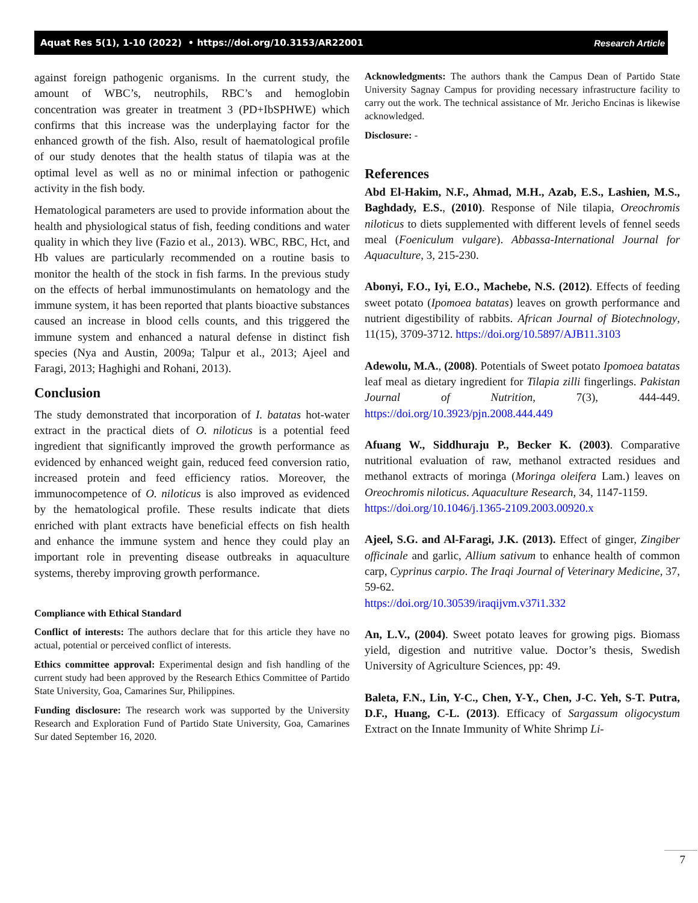Aquat Res 5(1), 1-10 (2022) • https://doi.org/10.3153/AR22001 Research Article
against foreign pathogenic organisms. In the current study, the amount of WBC’s, neutrophils, RBC’s and hemoglobin concentration was greater in treatment 3 (PD+IbSPHWE) which confirms that this increase was the underplaying factor for the enhanced growth of the fish. Also, result of haematological profile of our study denotes that the health status of tilapia was at the optimal level as well as no or minimal infection or pathogenic activity in the fish body.
Hematological parameters are used to provide information about the health and physiological status of fish, feeding conditions and water quality in which they live (Fazio et al., 2013). WBC, RBC, Hct, and Hb values are particularly recommended on a routine basis to monitor the health of the stock in fish farms. In the previous study on the effects of herbal immunostimulants on hematology and the immune system, it has been reported that plants bioactive substances caused an increase in blood cells counts, and this triggered the immune system and enhanced a natural defense in distinct fish species (Nya and Austin, 2009a; Talpur et al., 2013; Ajeel and Faragi, 2013; Haghighi and Rohani, 2013).
Conclusion
The study demonstrated that incorporation of I. batatas hot-water extract in the practical diets of O. niloticus is a potential feed ingredient that significantly improved the growth performance as evidenced by enhanced weight gain, reduced feed conversion ratio, increased protein and feed efficiency ratios. Moreover, the immunocompetence of O. niloticus is also improved as evidenced by the hematological profile. These results indicate that diets enriched with plant extracts have beneficial effects on fish health and enhance the immune system and hence they could play an important role in preventing disease outbreaks in aquaculture systems, thereby improving growth performance.
Compliance with Ethical Standard
Conflict of interests: The authors declare that for this article they have no actual, potential or perceived conflict of interests.
Ethics committee approval: Experimental design and fish handling of the current study had been approved by the Research Ethics Committee of Partido State University, Goa, Camarines Sur, Philippines.
Funding disclosure: The research work was supported by the University Research and Exploration Fund of Partido State University, Goa, Camarines Sur dated September 16, 2020.
Acknowledgments: The authors thank the Campus Dean of Partido State University Sagnay Campus for providing necessary infrastructure facility to carry out the work. The technical assistance of Mr. Jericho Encinas is likewise acknowledged.
Disclosure: -
References
Abd El-Hakim, N.F., Ahmad, M.H., Azab, E.S., Lashien, M.S., Baghdady, E.S., (2010). Response of Nile tilapia, Oreochromis niloticus to diets supplemented with different levels of fennel seeds meal (Foeniculum vulgare). Abbassa-International Journal for Aquaculture, 3, 215-230.
Abonyi, F.O., Iyi, E.O., Machebe, N.S. (2012). Effects of feeding sweet potato (Ipomoea batatas) leaves on growth performance and nutrient digestibility of rabbits. African Journal of Biotechnology, 11(15), 3709-3712. https://doi.org/10.5897/AJB11.3103
Adewolu, M.A., (2008). Potentials of Sweet potato Ipomoea batatas leaf meal as dietary ingredient for Tilapia zilli fingerlings. Pakistan Journal of Nutrition, 7(3), 444-449. https://doi.org/10.3923/pjn.2008.444.449
Afuang W., Siddhuraju P., Becker K. (2003). Comparative nutritional evaluation of raw, methanol extracted residues and methanol extracts of moringa (Moringa oleifera Lam.) leaves on Oreochromis niloticus. Aquaculture Research, 34, 1147-1159.
https://doi.org/10.1046/j.1365-2109.2003.00920.x
Ajeel, S.G. and Al-Faragi, J.K. (2013). Effect of ginger, Zingiber officinale and garlic, Allium sativum to enhance health of common carp, Cyprinus carpio. The Iraqi Journal of Veterinary Medicine, 37, 59-62.
https://doi.org/10.30539/iraqijvm.v37i1.332
An, L.V., (2004). Sweet potato leaves for growing pigs. Biomass yield, digestion and nutritive value. Doctor’s thesis, Swedish University of Agriculture Sciences, pp: 49.
Baleta, F.N., Lin, Y-C., Chen, Y-Y., Chen, J-C. Yeh, S-T. Putra, D.F., Huang, C-L. (2013). Efficacy of Sargassum oligocystum Extract on the Innate Immunity of White Shrimp Li-
7